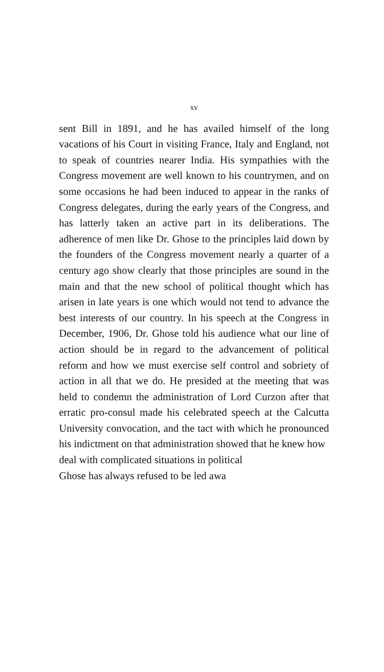xv
sent Bill in 1891, and he has availed himself of the long vacations of his Court in visiting France, Italy and England, not to speak of countries nearer India. His sympathies with the Congress movement are well known to his countrymen, and on some occasions he had been induced to appear in the ranks of Congress delegates, during the early years of the Congress, and has latterly taken an active part in its deliberations. The adherence of men like Dr. Ghose to the principles laid down by the founders of the Congress movement nearly a quarter of a century ago show clearly that those principles are sound in the main and that the new school of political thought which has arisen in late years is one which would not tend to advance the best interests of our country. In his speech at the Congress in December, 1906, Dr. Ghose told his audience what our line of action should be in regard to the advancement of political reform and how we must exercise self control and sobriety of action in all that we do. He presided at the meeting that was held to condemn the administration of Lord Curzon after that erratic pro-consul made his celebrated speech at the Calcutta University convocation, and the tact with which he pronounced his indictment on that administration showed that he knew how
deal with complicated situations in political
Ghose has always refused to be led awa